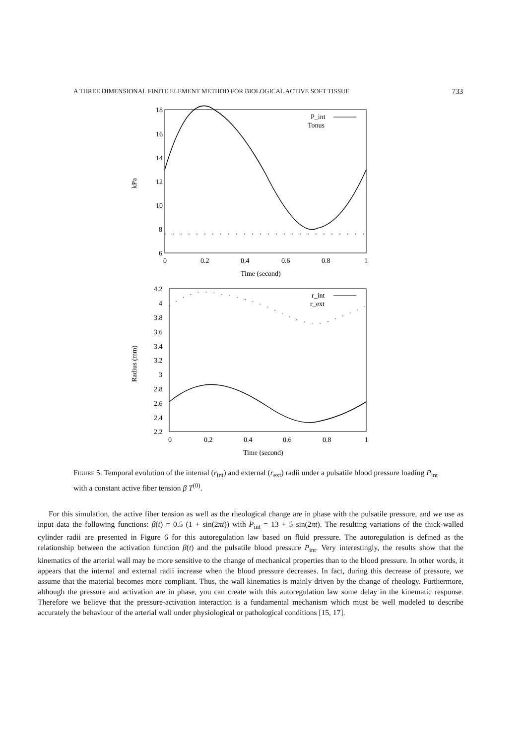A THREE DIMENSIONAL FINITE ELEMENT METHOD FOR BIOLOGICAL ACTIVE SOFT TISSUE 733
18
16
14
12
10
8
6
0
0.2
0.4
0.6
0.8
1
Time (second)
kPa
P_int
Tonus
4.2
4
3.8
3.6
3.4
3.2
3
2.8
2.6
2.4
2.2
0
0.2
0.4
0.6
0.8
1
Time (second)
Radius (mm)
r_int
r_ext
Figure 5. Temporal evolution of the internal (r<sub>int</sub>) and external (r<sub>ext</sub>) radii under a pulsatile blood pressure loading P<sub>int</sub> with a constant active fiber tension β T<sup>(0)</sup>.
For this simulation, the active fiber tension as well as the rheological change are in phase with the pulsatile pressure, and we use as input data the following functions: β(t) = 0.5 (1 + sin(2πt)) with P<sub>int</sub> = 13 + 5 sin(2πt). The resulting variations of the thick-walled cylinder radii are presented in Figure 6 for this autoregulation law based on fluid pressure. The autoregulation is defined as the relationship between the activation function β(t) and the pulsatile blood pressure P<sub>int</sub>. Very interestingly, the results show that the kinematics of the arterial wall may be more sensitive to the change of mechanical properties than to the blood pressure. In other words, it appears that the internal and external radii increase when the blood pressure decreases. In fact, during this decrease of pressure, we assume that the material becomes more compliant. Thus, the wall kinematics is mainly driven by the change of rheology. Furthermore, although the pressure and activation are in phase, you can create with this autoregulation law some delay in the kinematic response. Therefore we believe that the pressure-activation interaction is a fundamental mechanism which must be well modeled to describe accurately the behaviour of the arterial wall under physiological or pathological conditions [15, 17].